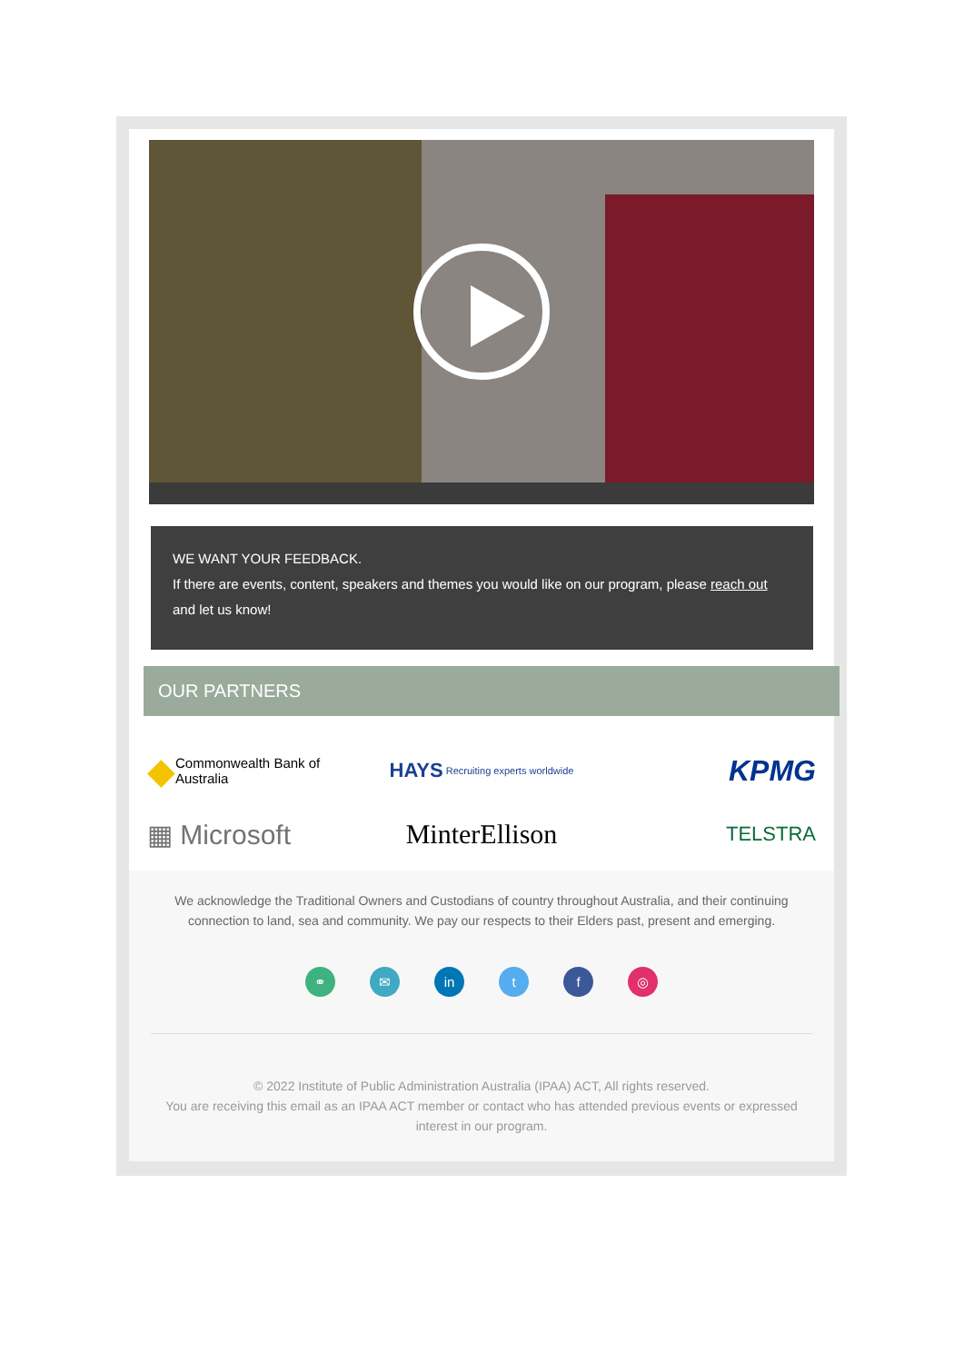WE WANT YOUR FEEDBACK.
If there are events, content, speakers and themes you would like on our program, please reach out and let us know!
OUR PARTNERS
◆ Commonwealth Bank of Australia
HAYS Recruiting experts worldwide
KPMG
▦ Microsoft
MinterEllison
TELSTRA
We acknowledge the Traditional Owners and Custodians of country throughout Australia, and their continuing connection to land, sea and community. We pay our respects to their Elders past, present and emerging.
⚭ ✉ in t f ◎
© 2022 Institute of Public Administration Australia (IPAA) ACT, All rights reserved.
You are receiving this email as an IPAA ACT member or contact who has attended previous events or expressed interest in our program.